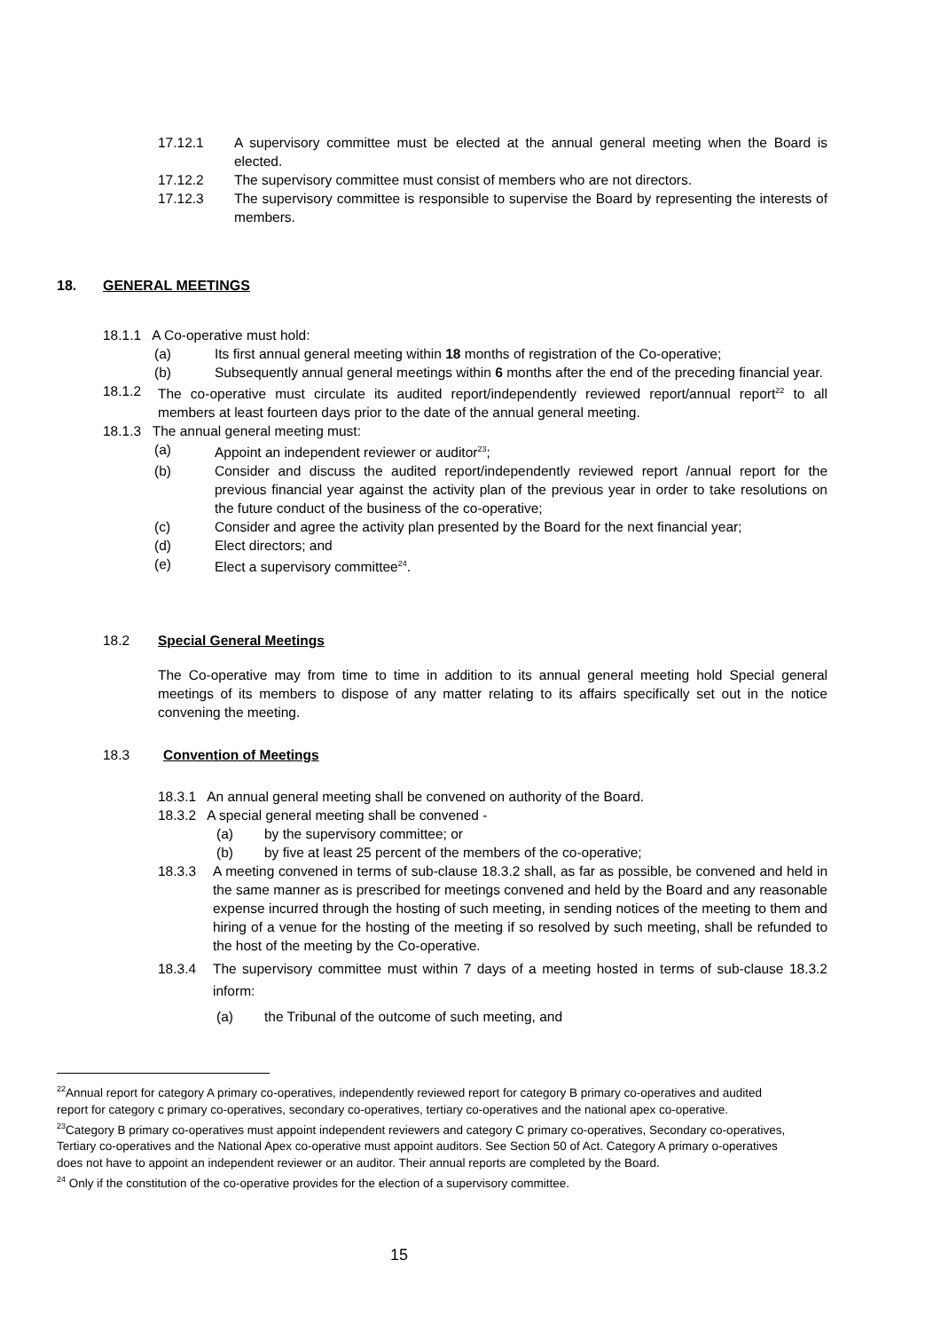17.12.1 A supervisory committee must be elected at the annual general meeting when the Board is elected.
17.12.2 The supervisory committee must consist of members who are not directors.
17.12.3 The supervisory committee is responsible to supervise the Board by representing the interests of members.
18. GENERAL MEETINGS
18.1.1 A Co-operative must hold:
(a) Its first annual general meeting within 18 months of registration of the Co-operative;
(b) Subsequently annual general meetings within 6 months after the end of the preceding financial year.
18.1.2 The co-operative must circulate its audited report/independently reviewed report/annual report<sup>22</sup> to all members at least fourteen days prior to the date of the annual general meeting.
18.1.3 The annual general meeting must:
(a) Appoint an independent reviewer or auditor<sup>23</sup>;
(b) Consider and discuss the audited report/independently reviewed report /annual report for the previous financial year against the activity plan of the previous year in order to take resolutions on the future conduct of the business of the co-operative;
(c) Consider and agree the activity plan presented by the Board for the next financial year;
(d) Elect directors; and
(e) Elect a supervisory committee<sup>24</sup>.
18.2 Special General Meetings
The Co-operative may from time to time in addition to its annual general meeting hold Special general meetings of its members to dispose of any matter relating to its affairs specifically set out in the notice convening the meeting.
18.3 Convention of Meetings
18.3.1 An annual general meeting shall be convened on authority of the Board.
18.3.2 A special general meeting shall be convened -
(a) by the supervisory committee; or
(b) by five at least 25 percent of the members of the co-operative;
18.3.3 A meeting convened in terms of sub-clause 18.3.2 shall, as far as possible, be convened and held in the same manner as is prescribed for meetings convened and held by the Board and any reasonable expense incurred through the hosting of such meeting, in sending notices of the meeting to them and hiring of a venue for the hosting of the meeting if so resolved by such meeting, shall be refunded to the host of the meeting by the Co-operative.
18.3.4 The supervisory committee must within 7 days of a meeting hosted in terms of sub-clause 18.3.2 inform:
(a) the Tribunal of the outcome of such meeting, and
<sup>22</sup> Annual report for category A primary co-operatives, independently reviewed report for category B primary co-operatives and audited report for category c primary co-operatives, secondary co-operatives, tertiary co-operatives and the national apex co-operative.
<sup>23</sup> Category B primary co-operatives must appoint independent reviewers and category C primary co-operatives, Secondary co-operatives, Tertiary co-operatives and the National Apex co-operative must appoint auditors. See Section 50 of Act. Category A primary o-operatives does not have to appoint an independent reviewer or an auditor. Their annual reports are completed by the Board.
<sup>24</sup> Only if the constitution of the co-operative provides for the election of a supervisory committee.
15